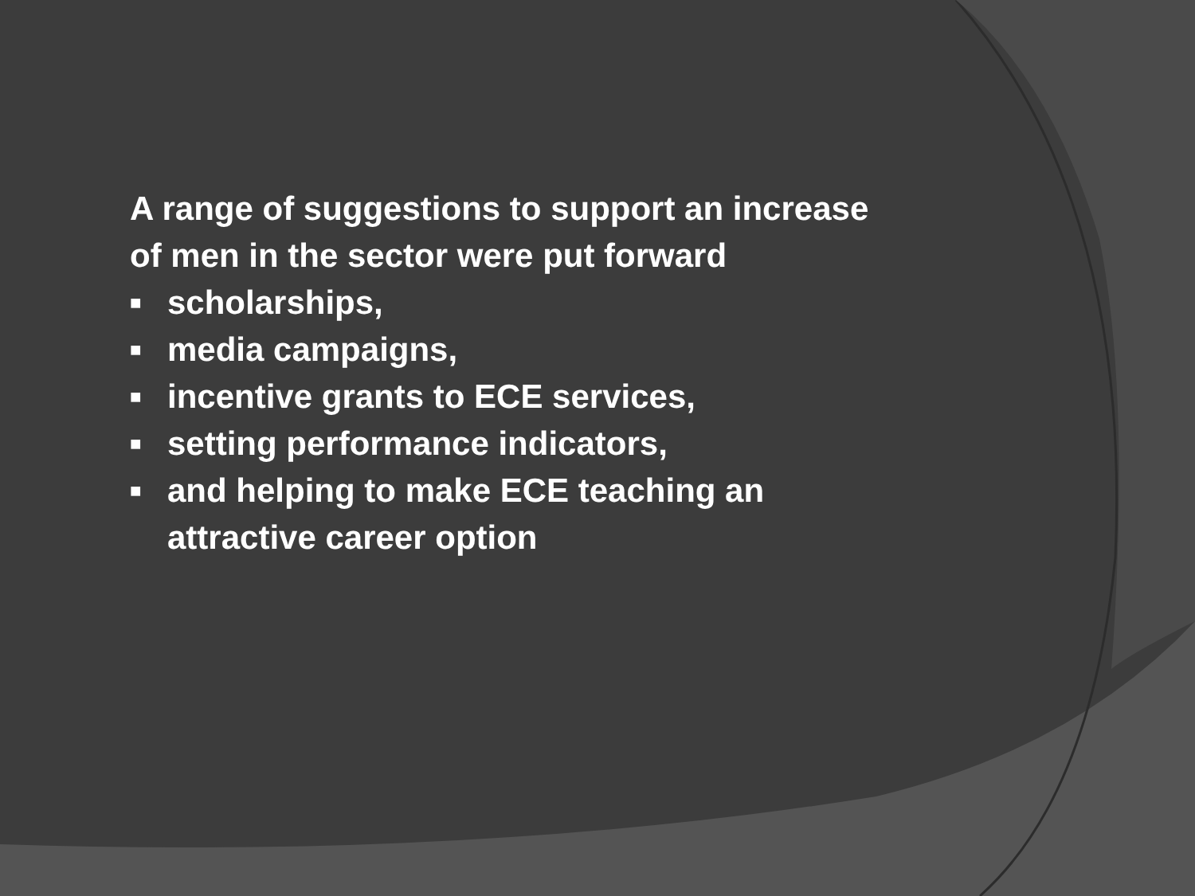A range of suggestions to support an increase of men in the sector were put forward
■ scholarships,
■ media campaigns,
■ incentive grants to ECE services,
■ setting performance indicators,
■ and helping to make ECE teaching an attractive career option